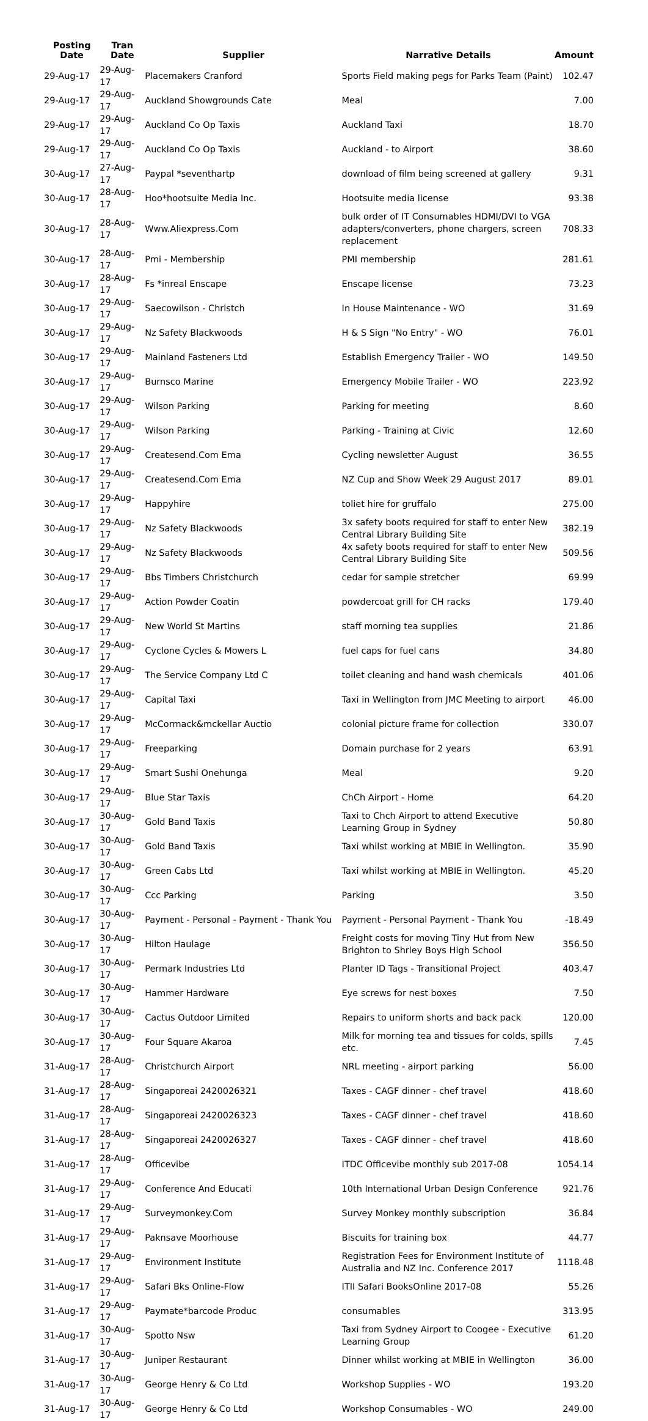| Posting Date | Tran Date | Supplier | Narrative Details | Amount |
| --- | --- | --- | --- | --- |
| 29-Aug-17 | 29-Aug-17 | Placemakers Cranford | Sports Field making pegs for Parks Team (Paint) | 102.47 |
| 29-Aug-17 | 29-Aug-17 | Auckland Showgrounds Cate | Meal | 7.00 |
| 29-Aug-17 | 29-Aug-17 | Auckland Co Op Taxis | Auckland Taxi | 18.70 |
| 29-Aug-17 | 29-Aug-17 | Auckland Co Op Taxis | Auckland - to Airport | 38.60 |
| 30-Aug-17 | 27-Aug-17 | Paypal *seventhartp | download of film being screened at gallery | 9.31 |
| 30-Aug-17 | 28-Aug-17 | Hoo*hootsuite Media Inc. | Hootsuite media license | 93.38 |
| 30-Aug-17 | 28-Aug-17 | Www.Aliexpress.Com | bulk order of IT Consumables HDMI/DVI to VGA adapters/converters, phone chargers, screen replacement | 708.33 |
| 30-Aug-17 | 28-Aug-17 | Pmi - Membership | PMI membership | 281.61 |
| 30-Aug-17 | 28-Aug-17 | Fs *inreal Enscape | Enscape license | 73.23 |
| 30-Aug-17 | 29-Aug-17 | Saecowilson - Christch | In House Maintenance - WO | 31.69 |
| 30-Aug-17 | 29-Aug-17 | Nz Safety Blackwoods | H & S Sign "No Entry" - WO | 76.01 |
| 30-Aug-17 | 29-Aug-17 | Mainland Fasteners Ltd | Establish Emergency Trailer - WO | 149.50 |
| 30-Aug-17 | 29-Aug-17 | Burnsco Marine | Emergency Mobile Trailer - WO | 223.92 |
| 30-Aug-17 | 29-Aug-17 | Wilson Parking | Parking for meeting | 8.60 |
| 30-Aug-17 | 29-Aug-17 | Wilson Parking | Parking - Training at Civic | 12.60 |
| 30-Aug-17 | 29-Aug-17 | Createsend.Com Ema | Cycling newsletter August | 36.55 |
| 30-Aug-17 | 29-Aug-17 | Createsend.Com Ema | NZ Cup and Show Week 29 August 2017 | 89.01 |
| 30-Aug-17 | 29-Aug-17 | Happyhire | toliet hire for gruffalo | 275.00 |
| 30-Aug-17 | 29-Aug-17 | Nz Safety Blackwoods | 3x safety boots required for staff to enter New Central Library Building Site | 382.19 |
| 30-Aug-17 | 29-Aug-17 | Nz Safety Blackwoods | 4x safety boots required for staff to enter New Central Library Building Site | 509.56 |
| 30-Aug-17 | 29-Aug-17 | Bbs Timbers Christchurch | cedar for sample stretcher | 69.99 |
| 30-Aug-17 | 29-Aug-17 | Action Powder Coatin | powdercoat grill for CH racks | 179.40 |
| 30-Aug-17 | 29-Aug-17 | New World St Martins | staff morning tea supplies | 21.86 |
| 30-Aug-17 | 29-Aug-17 | Cyclone Cycles & Mowers L | fuel caps for fuel cans | 34.80 |
| 30-Aug-17 | 29-Aug-17 | The Service Company Ltd C | toilet cleaning and hand wash chemicals | 401.06 |
| 30-Aug-17 | 29-Aug-17 | Capital Taxi | Taxi in Wellington from JMC Meeting to airport | 46.00 |
| 30-Aug-17 | 29-Aug-17 | McCormack&mckellar Auctio | colonial picture frame for collection | 330.07 |
| 30-Aug-17 | 29-Aug-17 | Freeparking | Domain purchase for 2 years | 63.91 |
| 30-Aug-17 | 29-Aug-17 | Smart Sushi Onehunga | Meal | 9.20 |
| 30-Aug-17 | 29-Aug-17 | Blue Star Taxis | ChCh Airport - Home | 64.20 |
| 30-Aug-17 | 30-Aug-17 | Gold Band Taxis | Taxi to Chch Airport to attend Executive Learning Group in Sydney | 50.80 |
| 30-Aug-17 | 30-Aug-17 | Gold Band Taxis | Taxi whilst working at MBIE in Wellington. | 35.90 |
| 30-Aug-17 | 30-Aug-17 | Green Cabs Ltd | Taxi whilst working at MBIE in Wellington. | 45.20 |
| 30-Aug-17 | 30-Aug-17 | Ccc Parking | Parking | 3.50 |
| 30-Aug-17 | 30-Aug-17 | Payment - Personal - Payment - Thank You | Payment - Personal Payment - Thank You | -18.49 |
| 30-Aug-17 | 30-Aug-17 | Hilton Haulage | Freight costs for moving Tiny Hut from New Brighton to Shrley Boys High School | 356.50 |
| 30-Aug-17 | 30-Aug-17 | Permark Industries Ltd | Planter ID Tags - Transitional Project | 403.47 |
| 30-Aug-17 | 30-Aug-17 | Hammer Hardware | Eye screws for nest boxes | 7.50 |
| 30-Aug-17 | 30-Aug-17 | Cactus Outdoor Limited | Repairs to uniform shorts and back pack | 120.00 |
| 30-Aug-17 | 30-Aug-17 | Four Square Akaroa | Milk for morning tea and tissues for colds, spills etc. | 7.45 |
| 31-Aug-17 | 28-Aug-17 | Christchurch Airport | NRL meeting - airport parking | 56.00 |
| 31-Aug-17 | 28-Aug-17 | Singaporeai 2420026321 | Taxes - CAGF dinner - chef travel | 418.60 |
| 31-Aug-17 | 28-Aug-17 | Singaporeai 2420026323 | Taxes - CAGF dinner - chef travel | 418.60 |
| 31-Aug-17 | 28-Aug-17 | Singaporeai 2420026327 | Taxes - CAGF dinner - chef travel | 418.60 |
| 31-Aug-17 | 28-Aug-17 | Officevibe | ITDC Officevibe monthly sub 2017-08 | 1054.14 |
| 31-Aug-17 | 29-Aug-17 | Conference And Educati | 10th International Urban Design Conference | 921.76 |
| 31-Aug-17 | 29-Aug-17 | Surveymonkey.Com | Survey Monkey monthly subscription | 36.84 |
| 31-Aug-17 | 29-Aug-17 | Paknsave Moorhouse | Biscuits for training box | 44.77 |
| 31-Aug-17 | 29-Aug-17 | Environment Institute | Registration Fees for Environment Institute of Australia and NZ Inc. Conference 2017 | 1118.48 |
| 31-Aug-17 | 29-Aug-17 | Safari Bks Online-Flow | ITII Safari BooksOnline 2017-08 | 55.26 |
| 31-Aug-17 | 29-Aug-17 | Paymate*barcode Produc | consumables | 313.95 |
| 31-Aug-17 | 30-Aug-17 | Spotto Nsw | Taxi from Sydney Airport to Coogee - Executive Learning Group | 61.20 |
| 31-Aug-17 | 30-Aug-17 | Juniper Restaurant | Dinner whilst working at MBIE in Wellington | 36.00 |
| 31-Aug-17 | 30-Aug-17 | George Henry & Co Ltd | Workshop Supplies - WO | 193.20 |
| 31-Aug-17 | 30-Aug-17 | George Henry & Co Ltd | Workshop Consumables - WO | 249.00 |